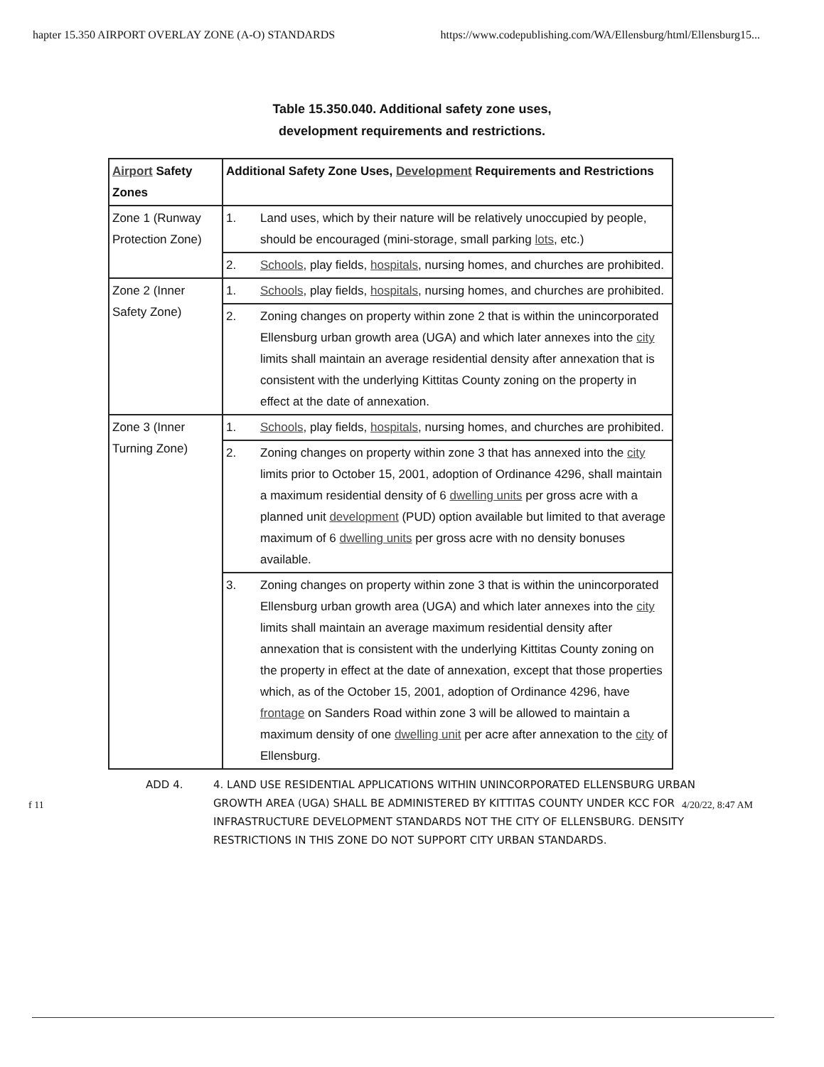hapter 15.350 AIRPORT OVERLAY ZONE (A-O) STANDARDS https://www.codepublishing.com/WA/Ellensburg/html/Ellensburg15...
Table 15.350.040. Additional safety zone uses,
development requirements and restrictions.
| Airport Safety Zones | Additional Safety Zone Uses, Development Requirements and Restrictions | |
| --- | --- | --- |
| Zone 1 (Runway Protection Zone) | 1. | Land uses, which by their nature will be relatively unoccupied by people, should be encouraged (mini-storage, small parking lots , etc.) |
| | 2. | Schools , play fields, hospitals , nursing homes, and churches are prohibited. |
| Zone 2 (Inner Safety Zone) | 1. | Schools , play fields, hospitals , nursing homes, and churches are prohibited. |
| | 2. | Zoning changes on property within zone 2 that is within the unincorporated Ellensburg urban growth area (UGA) and which later annexes into the city limits shall maintain an average residential density after annexation that is consistent with the underlying Kittitas County zoning on the property in effect at the date of annexation. |
| Zone 3 (Inner Turning Zone) | 1. | Schools , play fields, hospitals , nursing homes, and churches are prohibited. |
| | 2. | Zoning changes on property within zone 3 that has annexed into the city limits prior to October 15, 2001, adoption of Ordinance 4296, shall maintain a maximum residential density of 6 dwelling units per gross acre with a planned unit development (PUD) option available but limited to that average maximum of 6 dwelling units per gross acre with no density bonuses available. |
| | 3. | Zoning changes on property within zone 3 that is within the unincorporated Ellensburg urban growth area (UGA) and which later annexes into the city limits shall maintain an average maximum residential density after annexation that is consistent with the underlying Kittitas County zoning on the property in effect at the date of annexation, except that those properties which, as of the October 15, 2001, adoption of Ordinance 4296, have frontage on Sanders Road within zone 3 will be allowed to maintain a maximum density of one dwelling unit per acre after annexation to the city of Ellensburg. |
ADD 4. 4. LAND USE RESIDENTIAL APPLICATIONS WITHIN UNINCORPORATED ELLENSBURG URBAN GROWTH AREA (UGA) SHALL BE ADMINISTERED BY KITTITAS COUNTY UNDER KCC FOR INFRASTRUCTURE DEVELOPMENT STANDARDS NOT THE CITY OF ELLENSBURG. DENSITY RESTRICTIONS IN THIS ZONE DO NOT SUPPORT CITY URBAN STANDARDS.
f 11 4/20/22, 8:47 AM